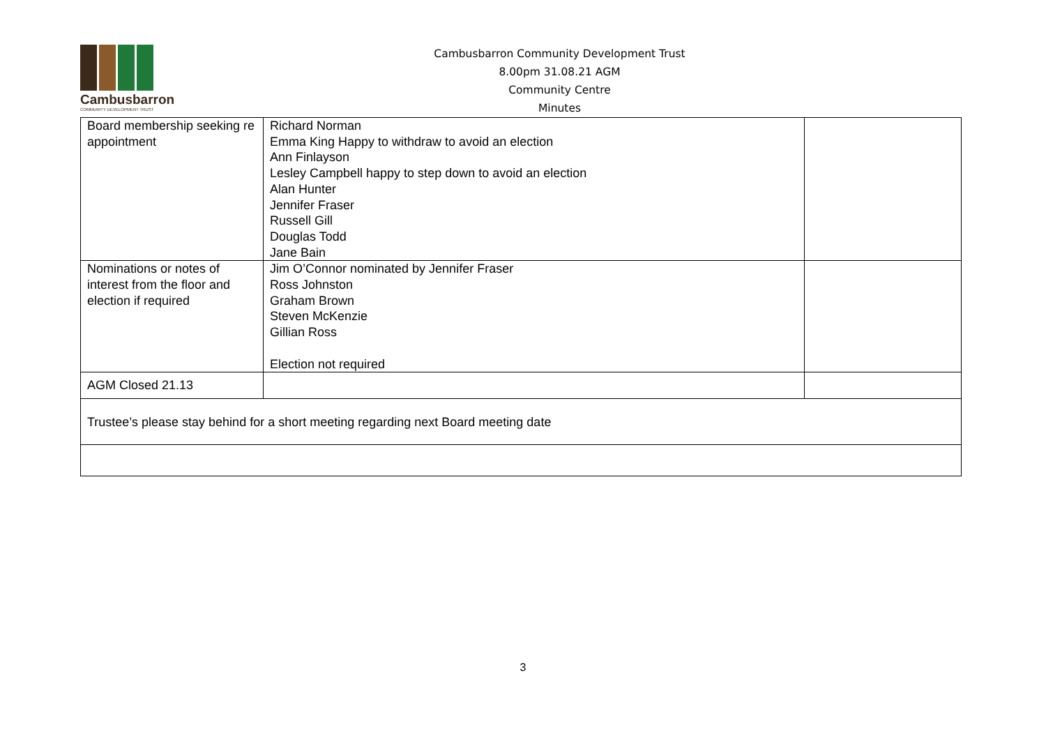Cambusbarron
COMMUNITY DEVELOPMENT TRUST
Cambusbarron Community Development Trust
8.00pm 31.08.21 AGM
Community Centre
Minutes
| Board membership seeking re appointment | Richard Norman Emma King Happy to withdraw to avoid an election Ann Finlayson Lesley Campbell happy to step down to avoid an election Alan Hunter Jennifer Fraser Russell Gill Douglas Todd Jane Bain | |
| Nominations or notes of interest from the floor and election if required | Jim O’Connor nominated by Jennifer Fraser Ross Johnston Graham Brown Steven McKenzie Gillian Ross Election not required | |
| AGM Closed 21.13 | | |
| Trustee’s please stay behind for a short meeting regarding next Board meeting date | | |
3